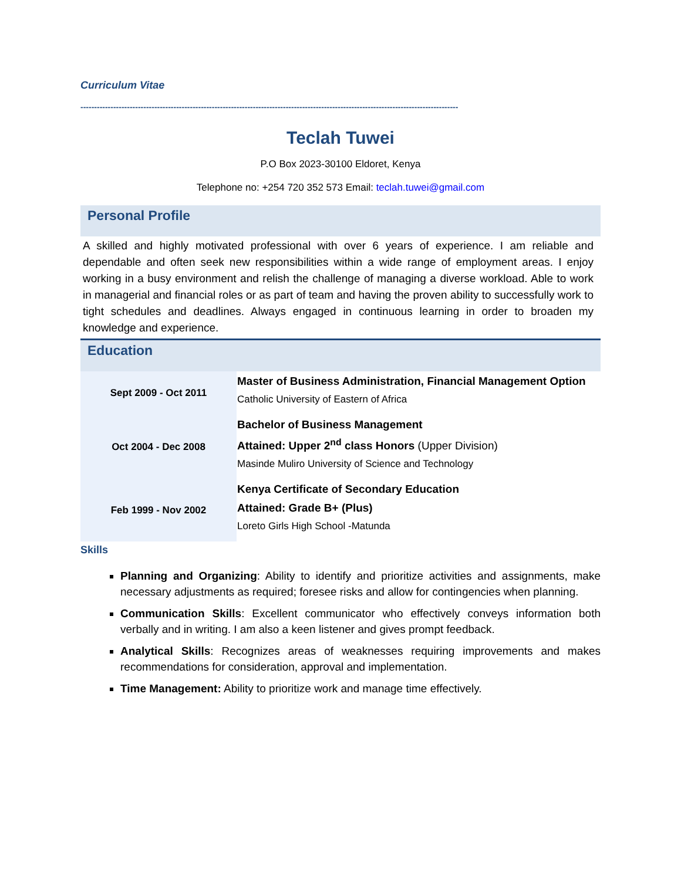Curriculum Vitae
------------------------------------------------------------------------------------------------------------------------------------------
Teclah Tuwei
P.O Box 2023-30100 Eldoret, Kenya
Telephone no: +254 720 352 573 Email: teclah.tuwei@gmail.com
Personal Profile
A skilled and highly motivated professional with over 6 years of experience. I am reliable and dependable and often seek new responsibilities within a wide range of employment areas. I enjoy working in a busy environment and relish the challenge of managing a diverse workload. Able to work in managerial and financial roles or as part of team and having the proven ability to successfully work to tight schedules and deadlines. Always engaged in continuous learning in order to broaden my knowledge and experience.
Education
| Sept 2009 - Oct 2011 | Master of Business Administration, Financial Management Option Catholic University of Eastern of Africa |
| Oct 2004 - Dec 2008 | Bachelor of Business Management Attained: Upper 2<sup>nd</sup> class Honors (Upper Division) Masinde Muliro University of Science and Technology |
| Feb 1999 - Nov 2002 | Kenya Certificate of Secondary Education Attained: Grade B+ (Plus) Loreto Girls High School -Matunda |
Skills
Planning and Organizing: Ability to identify and prioritize activities and assignments, make necessary adjustments as required; foresee risks and allow for contingencies when planning.
Communication Skills: Excellent communicator who effectively conveys information both verbally and in writing. I am also a keen listener and gives prompt feedback.
Analytical Skills: Recognizes areas of weaknesses requiring improvements and makes recommendations for consideration, approval and implementation.
Time Management: Ability to prioritize work and manage time effectively.